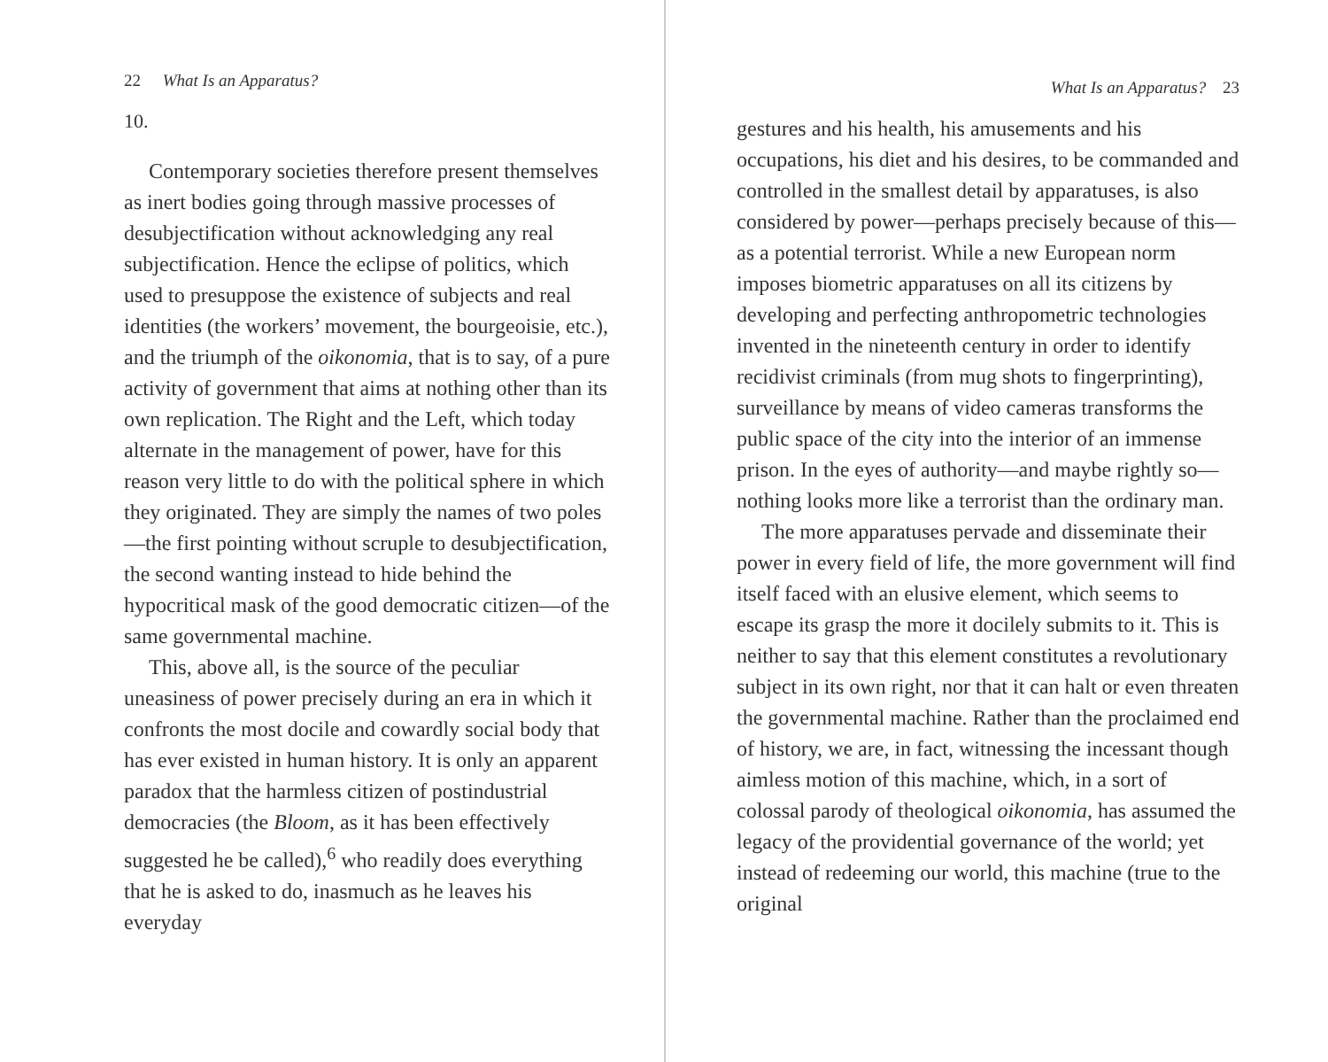22 What Is an Apparatus?
10.
Contemporary societies therefore present themselves as inert bodies going through massive processes of desubjectification without acknowledging any real subjectification. Hence the eclipse of politics, which used to presuppose the existence of subjects and real identities (the workers’ movement, the bourgeoisie, etc.), and the triumph of the oikonomia, that is to say, of a pure activity of government that aims at nothing other than its own replication. The Right and the Left, which today alternate in the management of power, have for this reason very little to do with the political sphere in which they originated. They are simply the names of two poles—the first pointing without scruple to desubjectification, the second wanting instead to hide behind the hypocritical mask of the good democratic citizen—of the same governmental machine.
This, above all, is the source of the peculiar uneasiness of power precisely during an era in which it confronts the most docile and cowardly social body that has ever existed in human history. It is only an apparent paradox that the harmless citizen of postindustrial democracies (the Bloom, as it has been effectively suggested he be called),<sup>6</sup> who readily does everything that he is asked to do, inasmuch as he leaves his everyday
What Is an Apparatus? 23
gestures and his health, his amusements and his occupations, his diet and his desires, to be commanded and controlled in the smallest detail by apparatuses, is also considered by power—perhaps precisely because of this—as a potential terrorist. While a new European norm imposes biometric apparatuses on all its citizens by developing and perfecting anthropometric technologies invented in the nineteenth century in order to identify recidivist criminals (from mug shots to fingerprinting), surveillance by means of video cameras transforms the public space of the city into the interior of an immense prison. In the eyes of authority—and maybe rightly so—nothing looks more like a terrorist than the ordinary man.
The more apparatuses pervade and disseminate their power in every field of life, the more government will find itself faced with an elusive element, which seems to escape its grasp the more it docilely submits to it. This is neither to say that this element constitutes a revolutionary subject in its own right, nor that it can halt or even threaten the governmental machine. Rather than the proclaimed end of history, we are, in fact, witnessing the incessant though aimless motion of this machine, which, in a sort of colossal parody of theological oikonomia, has assumed the legacy of the providential governance of the world; yet instead of redeeming our world, this machine (true to the original